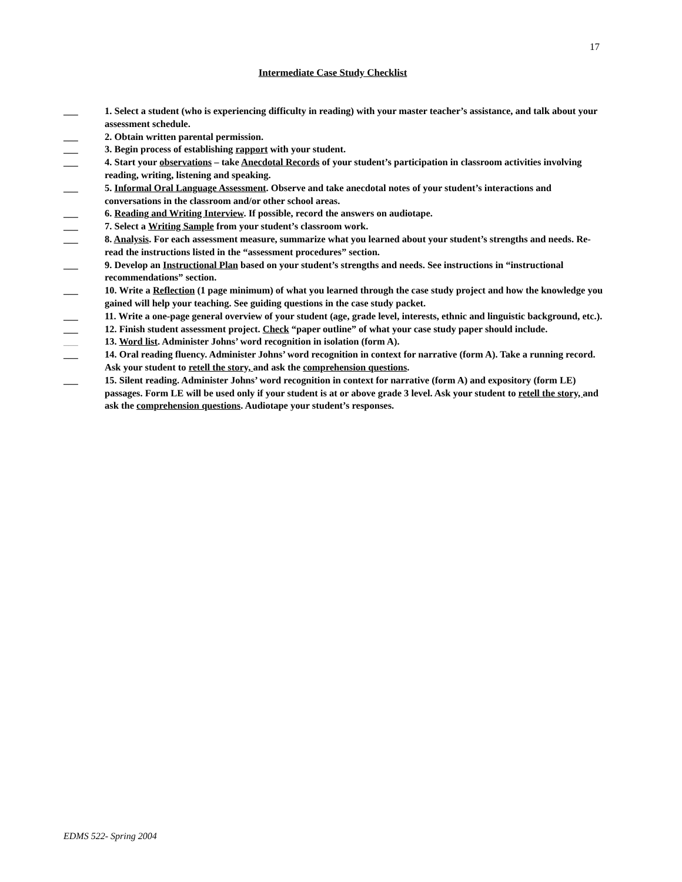17
Intermediate Case Study Checklist
___ 1. Select a student (who is experiencing difficulty in reading) with your master teacher’s assistance, and talk about your assessment schedule.
___ 2. Obtain written parental permission.
___ 3. Begin process of establishing rapport with your student.
___ 4. Start your observations – take Anecdotal Records of your student’s participation in classroom activities involving reading, writing, listening and speaking.
___ 5. Informal Oral Language Assessment. Observe and take anecdotal notes of your student’s interactions and conversations in the classroom and/or other school areas.
___ 6. Reading and Writing Interview. If possible, record the answers on audiotape.
___ 7. Select a Writing Sample from your student’s classroom work.
___ 8. Analysis. For each assessment measure, summarize what you learned about your student’s strengths and needs. Re-read the instructions listed in the “assessment procedures” section.
___ 9. Develop an Instructional Plan based on your student’s strengths and needs. See instructions in “instructional recommendations” section.
___ 10. Write a Reflection (1 page minimum) of what you learned through the case study project and how the knowledge you gained will help your teaching. See guiding questions in the case study packet.
___ 11. Write a one-page general overview of your student (age, grade level, interests, ethnic and linguistic background, etc.).
___ 12. Finish student assessment project. Check “paper outline” of what your case study paper should include.
___ 13. Word list. Administer Johns’ word recognition in isolation (form A).
___ 14. Oral reading fluency. Administer Johns’ word recognition in context for narrative (form A). Take a running record. Ask your student to retell the story, and ask the comprehension questions.
___ 15. Silent reading. Administer Johns’ word recognition in context for narrative (form A) and expository (form LE) passages. Form LE will be used only if your student is at or above grade 3 level. Ask your student to retell the story, and ask the comprehension questions. Audiotape your student’s responses.
EDMS 522- Spring 2004